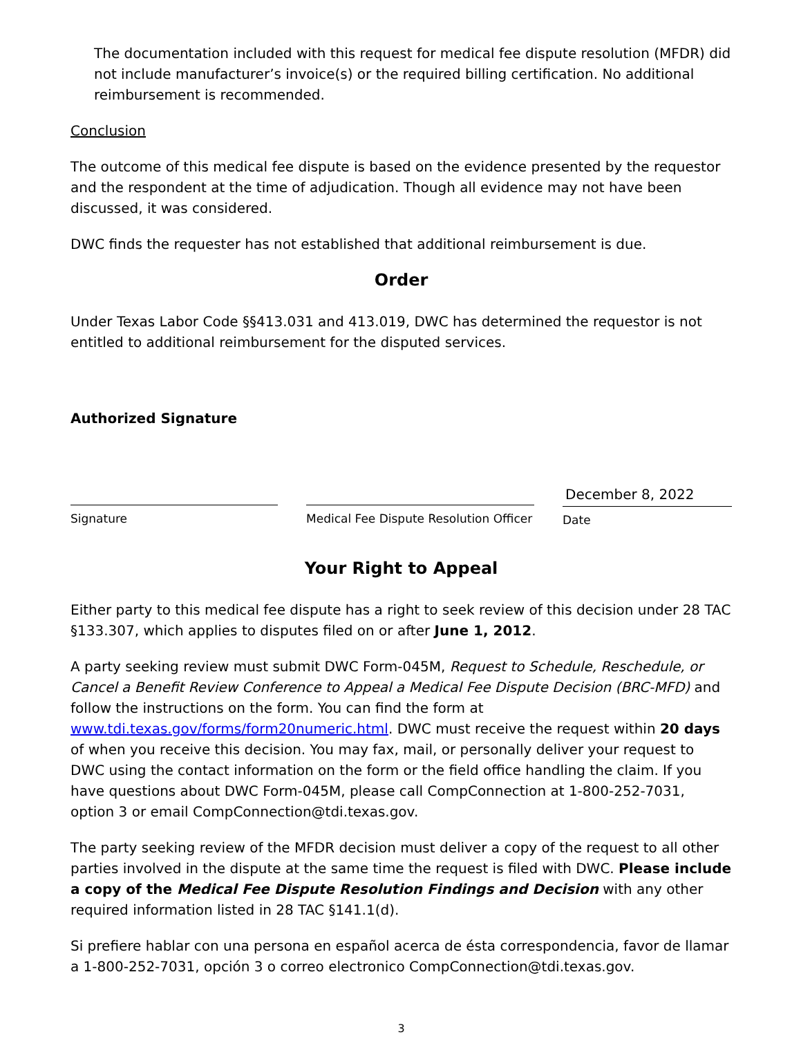The documentation included with this request for medical fee dispute resolution (MFDR) did not include manufacturer’s invoice(s) or the required billing certification. No additional reimbursement is recommended.
Conclusion
The outcome of this medical fee dispute is based on the evidence presented by the requestor and the respondent at the time of adjudication. Though all evidence may not have been discussed, it was considered.
DWC finds the requester has not established that additional reimbursement is due.
Order
Under Texas Labor Code §§413.031 and 413.019, DWC has determined the requestor is not entitled to additional reimbursement for the disputed services.
Authorized Signature
Signature Medical Fee Dispute Resolution Officer
December 8, 2022
Date
Your Right to Appeal
Either party to this medical fee dispute has a right to seek review of this decision under 28 TAC §133.307, which applies to disputes filed on or after June 1, 2012.
A party seeking review must submit DWC Form-045M, Request to Schedule, Reschedule, or Cancel a Benefit Review Conference to Appeal a Medical Fee Dispute Decision (BRC-MFD) and follow the instructions on the form. You can find the form at www.tdi.texas.gov/forms/form20numeric.html. DWC must receive the request within 20 days of when you receive this decision. You may fax, mail, or personally deliver your request to DWC using the contact information on the form or the field office handling the claim. If you have questions about DWC Form-045M, please call CompConnection at 1-800-252-7031, option 3 or email CompConnection@tdi.texas.gov.
The party seeking review of the MFDR decision must deliver a copy of the request to all other parties involved in the dispute at the same time the request is filed with DWC. Please include a copy of the Medical Fee Dispute Resolution Findings and Decision with any other required information listed in 28 TAC §141.1(d).
Si prefiere hablar con una persona en español acerca de ésta correspondencia, favor de llamar a 1-800-252-7031, opción 3 o correo electronico CompConnection@tdi.texas.gov.
3